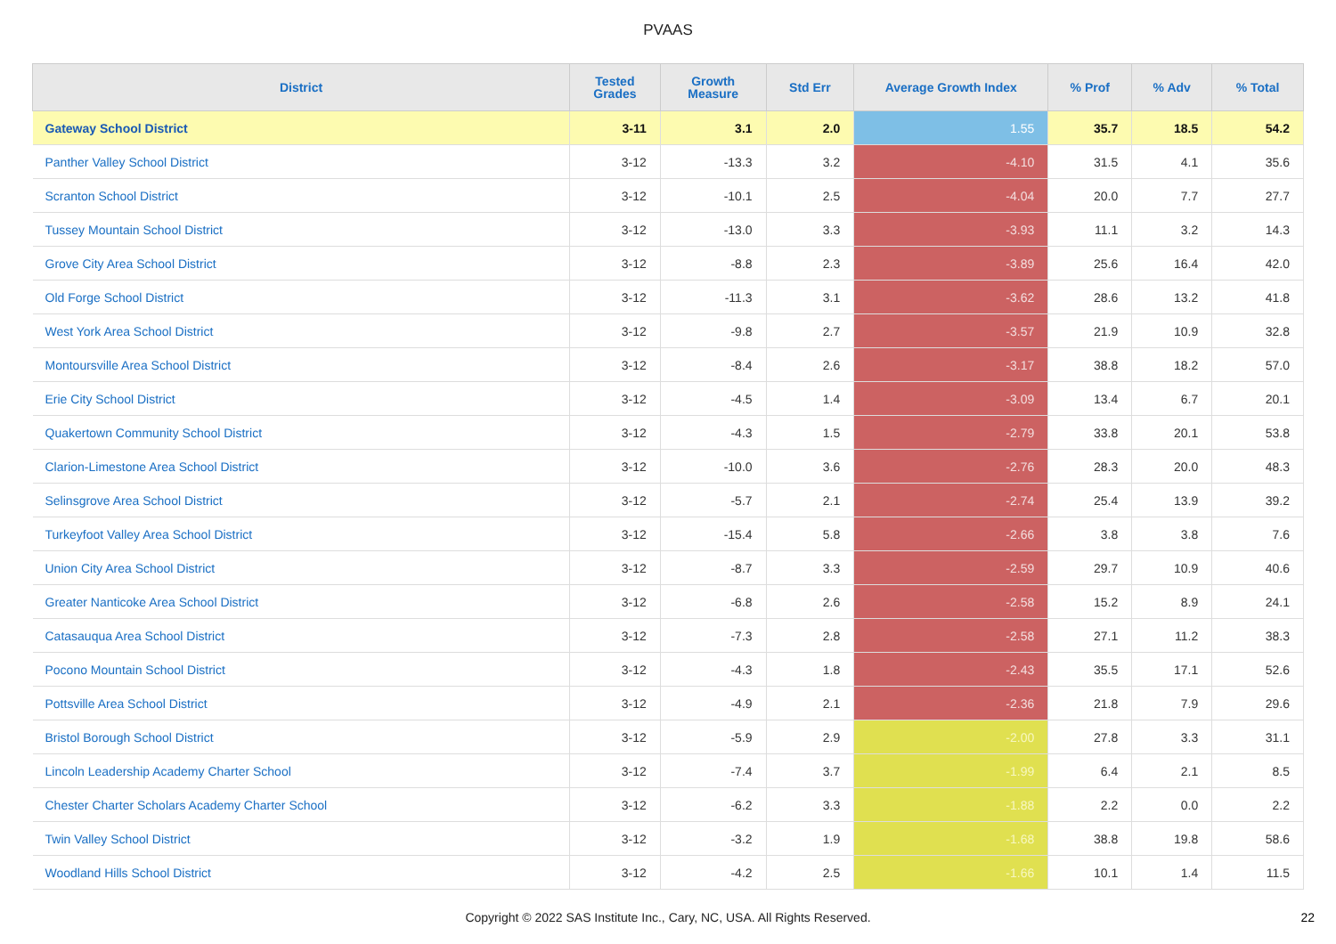PVAAS
| District | Tested Grades | Growth Measure | Std Err | Average Growth Index | % Prof | % Adv | % Total |
| --- | --- | --- | --- | --- | --- | --- | --- |
| Gateway School District | 3-11 | 3.1 | 2.0 | 1.55 | 35.7 | 18.5 | 54.2 |
| Panther Valley School District | 3-12 | -13.3 | 3.2 | -4.10 | 31.5 | 4.1 | 35.6 |
| Scranton School District | 3-12 | -10.1 | 2.5 | -4.04 | 20.0 | 7.7 | 27.7 |
| Tussey Mountain School District | 3-12 | -13.0 | 3.3 | -3.93 | 11.1 | 3.2 | 14.3 |
| Grove City Area School District | 3-12 | -8.8 | 2.3 | -3.89 | 25.6 | 16.4 | 42.0 |
| Old Forge School District | 3-12 | -11.3 | 3.1 | -3.62 | 28.6 | 13.2 | 41.8 |
| West York Area School District | 3-12 | -9.8 | 2.7 | -3.57 | 21.9 | 10.9 | 32.8 |
| Montoursville Area School District | 3-12 | -8.4 | 2.6 | -3.17 | 38.8 | 18.2 | 57.0 |
| Erie City School District | 3-12 | -4.5 | 1.4 | -3.09 | 13.4 | 6.7 | 20.1 |
| Quakertown Community School District | 3-12 | -4.3 | 1.5 | -2.79 | 33.8 | 20.1 | 53.8 |
| Clarion-Limestone Area School District | 3-12 | -10.0 | 3.6 | -2.76 | 28.3 | 20.0 | 48.3 |
| Selinsgrove Area School District | 3-12 | -5.7 | 2.1 | -2.74 | 25.4 | 13.9 | 39.2 |
| Turkeyfoot Valley Area School District | 3-12 | -15.4 | 5.8 | -2.66 | 3.8 | 3.8 | 7.6 |
| Union City Area School District | 3-12 | -8.7 | 3.3 | -2.59 | 29.7 | 10.9 | 40.6 |
| Greater Nanticoke Area School District | 3-12 | -6.8 | 2.6 | -2.58 | 15.2 | 8.9 | 24.1 |
| Catasauqua Area School District | 3-12 | -7.3 | 2.8 | -2.58 | 27.1 | 11.2 | 38.3 |
| Pocono Mountain School District | 3-12 | -4.3 | 1.8 | -2.43 | 35.5 | 17.1 | 52.6 |
| Pottsville Area School District | 3-12 | -4.9 | 2.1 | -2.36 | 21.8 | 7.9 | 29.6 |
| Bristol Borough School District | 3-12 | -5.9 | 2.9 | -2.00 | 27.8 | 3.3 | 31.1 |
| Lincoln Leadership Academy Charter School | 3-12 | -7.4 | 3.7 | -1.99 | 6.4 | 2.1 | 8.5 |
| Chester Charter Scholars Academy Charter School | 3-12 | -6.2 | 3.3 | -1.88 | 2.2 | 0.0 | 2.2 |
| Twin Valley School District | 3-12 | -3.2 | 1.9 | -1.68 | 38.8 | 19.8 | 58.6 |
| Woodland Hills School District | 3-12 | -4.2 | 2.5 | -1.66 | 10.1 | 1.4 | 11.5 |
Copyright © 2022 SAS Institute Inc., Cary, NC, USA. All Rights Reserved. 22